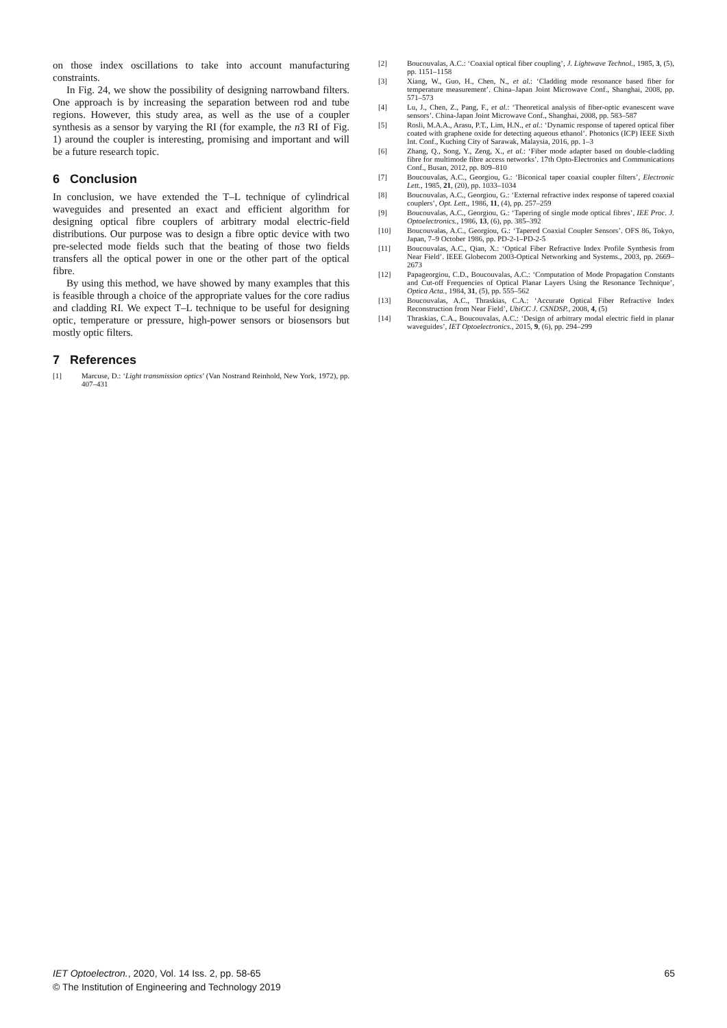on those index oscillations to take into account manufacturing constraints.
In Fig. 24, we show the possibility of designing narrowband filters. One approach is by increasing the separation between rod and tube regions. However, this study area, as well as the use of a coupler synthesis as a sensor by varying the RI (for example, the n3 RI of Fig. 1) around the coupler is interesting, promising and important and will be a future research topic.
6 Conclusion
In conclusion, we have extended the T–L technique of cylindrical waveguides and presented an exact and efficient algorithm for designing optical fibre couplers of arbitrary modal electric-field distributions. Our purpose was to design a fibre optic device with two pre-selected mode fields such that the beating of those two fields transfers all the optical power in one or the other part of the optical fibre.
By using this method, we have showed by many examples that this is feasible through a choice of the appropriate values for the core radius and cladding RI. We expect T–L technique to be useful for designing optic, temperature or pressure, high-power sensors or biosensors but mostly optic filters.
7 References
[1] Marcuse, D.: ‘Light transmission optics’ (Van Nostrand Reinhold, New York, 1972), pp. 407–431
[2] Boucouvalas, A.C.: ‘Coaxial optical fiber coupling’, J. Lightwave Technol., 1985, 3, (5), pp. 1151–1158
[3] Xiang, W., Guo, H., Chen, N., et al.: ‘Cladding mode resonance based fiber for temperature measurement’. China–Japan Joint Microwave Conf., Shanghai, 2008, pp. 571–573
[4] Lu, J., Chen, Z., Pang, F., et al.: ‘Theoretical analysis of fiber-optic evanescent wave sensors’. China-Japan Joint Microwave Conf., Shanghai, 2008, pp. 583–587
[5] Rosli, M.A.A., Arasu, P.T., Lim, H.N., et al.: ‘Dynamic response of tapered optical fiber coated with graphene oxide for detecting aqueous ethanol’. Photonics (ICP) IEEE Sixth Int. Conf., Kuching City of Sarawak, Malaysia, 2016, pp. 1–3
[6] Zhang, Q., Song, Y., Zeng, X., et al.: ‘Fiber mode adapter based on double-cladding fibre for multimode fibre access networks’. 17th Opto-Electronics and Communications Conf., Busan, 2012, pp. 809–810
[7] Boucouvalas, A.C., Georgiou, G.: ‘Biconical taper coaxial coupler filters’, Electronic Lett., 1985, 21, (20), pp. 1033–1034
[8] Boucouvalas, A.C., Georgiou, G.: ‘External refractive index response of tapered coaxial couplers’, Opt. Lett., 1986, 11, (4), pp. 257–259
[9] Boucouvalas, A.C., Georgiou, G.: ‘Tapering of single mode optical fibres’, IEE Proc. J. Optoelectronics., 1986, 13, (6), pp. 385–392
[10] Boucouvalas, A.C., Georgiou, G.: ‘Tapered Coaxial Coupler Sensors’. OFS 86, Tokyo, Japan, 7–9 October 1986, pp. PD-2-1–PD-2-5
[11] Boucouvalas, A.C., Qian, X.: ‘Optical Fiber Refractive Index Profile Synthesis from Near Field’. IEEE Globecom 2003-Optical Networking and Systems., 2003, pp. 2669–2673
[12] Papageorgiou, C.D., Boucouvalas, A.C.: ‘Computation of Mode Propagation Constants and Cut-off Frequencies of Optical Planar Layers Using the Resonance Technique’, Optica Acta., 1984, 31, (5), pp. 555–562
[13] Boucouvalas, A.C., Thraskias, C.A.: ‘Accurate Optical Fiber Refractive Index Reconstruction from Near Field’, UbiCC J. CSNDSP., 2008, 4, (5)
[14] Thraskias, C.A., Boucouvalas, A.C.: ‘Design of arbitrary modal electric field in planar waveguides’, IET Optoelectronics., 2015, 9, (6), pp. 294–299
IET Optoelectron., 2020, Vol. 14 Iss. 2, pp. 58-65
© The Institution of Engineering and Technology 2019
65